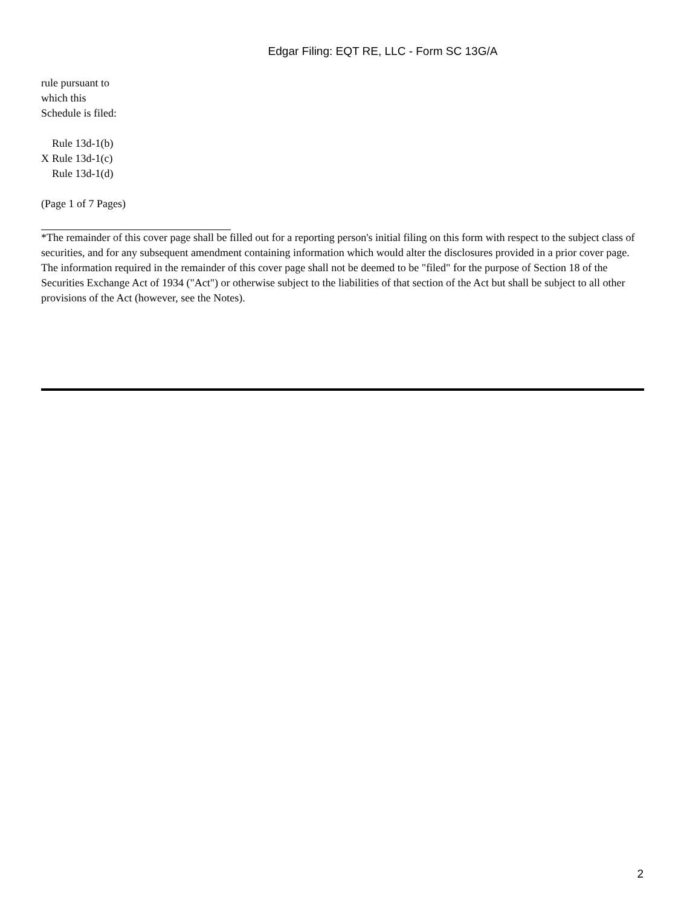Edgar Filing: EQT RE, LLC - Form SC 13G/A
rule pursuant to which this Schedule is filed:
Rule 13d-1(b)
X Rule 13d-1(c)
Rule 13d-1(d)
(Page 1 of 7 Pages)
*The remainder of this cover page shall be filled out for a reporting person's initial filing on this form with respect to the subject class of securities, and for any subsequent amendment containing information which would alter the disclosures provided in a prior cover page.
The information required in the remainder of this cover page shall not be deemed to be "filed" for the purpose of Section 18 of the Securities Exchange Act of 1934 ("Act") or otherwise subject to the liabilities of that section of the Act but shall be subject to all other provisions of the Act (however, see the Notes).
2